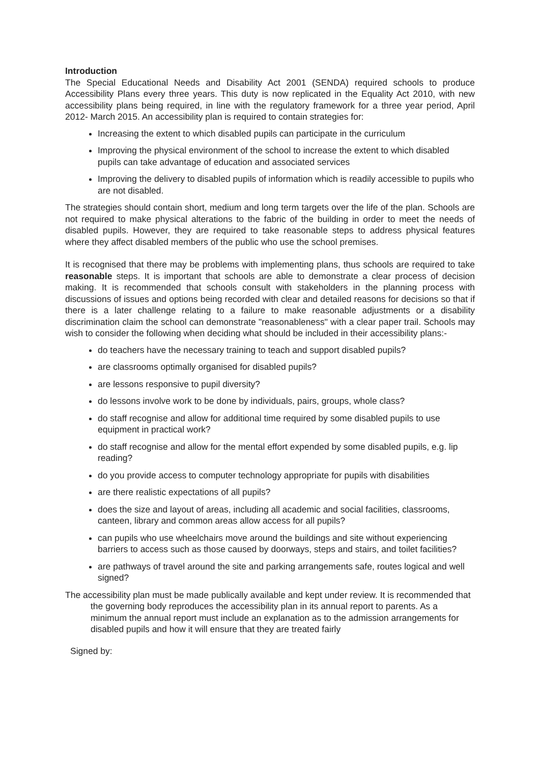Introduction
The Special Educational Needs and Disability Act 2001 (SENDA) required schools to produce Accessibility Plans every three years. This duty is now replicated in the Equality Act 2010, with new accessibility plans being required, in line with the regulatory framework for a three year period, April 2012- March 2015. An accessibility plan is required to contain strategies for:
Increasing the extent to which disabled pupils can participate in the curriculum
Improving the physical environment of the school to increase the extent to which disabled pupils can take advantage of education and associated services
Improving the delivery to disabled pupils of information which is readily accessible to pupils who are not disabled.
The strategies should contain short, medium and long term targets over the life of the plan. Schools are not required to make physical alterations to the fabric of the building in order to meet the needs of disabled pupils. However, they are required to take reasonable steps to address physical features where they affect disabled members of the public who use the school premises.
It is recognised that there may be problems with implementing plans, thus schools are required to take reasonable steps. It is important that schools are able to demonstrate a clear process of decision making. It is recommended that schools consult with stakeholders in the planning process with discussions of issues and options being recorded with clear and detailed reasons for decisions so that if there is a later challenge relating to a failure to make reasonable adjustments or a disability discrimination claim the school can demonstrate "reasonableness" with a clear paper trail. Schools may wish to consider the following when deciding what should be included in their accessibility plans:-
do teachers have the necessary training to teach and support disabled pupils?
are classrooms optimally organised for disabled pupils?
are lessons responsive to pupil diversity?
do lessons involve work to be done by individuals, pairs, groups, whole class?
do staff recognise and allow for additional time required by some disabled pupils to use equipment in practical work?
do staff recognise and allow for the mental effort expended by some disabled pupils, e.g. lip reading?
do you provide access to computer technology appropriate for pupils with disabilities
are there realistic expectations of all pupils?
does the size and layout of areas, including all academic and social facilities, classrooms, canteen, library and common areas allow access for all pupils?
can pupils who use wheelchairs move around the buildings and site without experiencing barriers to access such as those caused by doorways, steps and stairs, and toilet facilities?
are pathways of travel around the site and parking arrangements safe, routes logical and well signed?
The accessibility plan must be made publically available and kept under review. It is recommended that the governing body reproduces the accessibility plan in its annual report to parents. As a minimum the annual report must include an explanation as to the admission arrangements for disabled pupils and how it will ensure that they are treated fairly
Signed by: